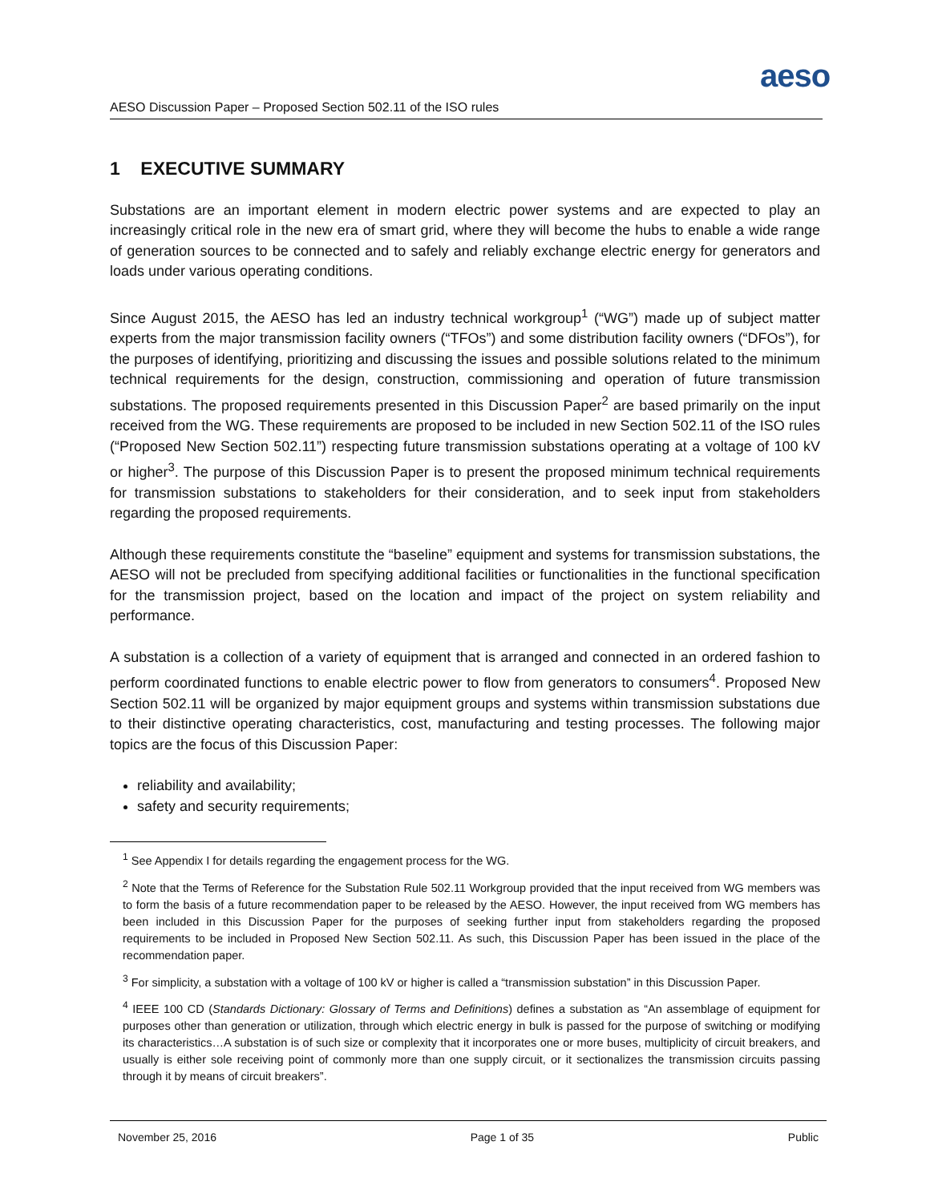aeso
AESO Discussion Paper – Proposed Section 502.11 of the ISO rules
1 EXECUTIVE SUMMARY
Substations are an important element in modern electric power systems and are expected to play an increasingly critical role in the new era of smart grid, where they will become the hubs to enable a wide range of generation sources to be connected and to safely and reliably exchange electric energy for generators and loads under various operating conditions.
Since August 2015, the AESO has led an industry technical workgroup<sup>1</sup> (“WG”) made up of subject matter experts from the major transmission facility owners (“TFOs”) and some distribution facility owners (“DFOs”), for the purposes of identifying, prioritizing and discussing the issues and possible solutions related to the minimum technical requirements for the design, construction, commissioning and operation of future transmission substations. The proposed requirements presented in this Discussion Paper<sup>2</sup> are based primarily on the input received from the WG. These requirements are proposed to be included in new Section 502.11 of the ISO rules (“Proposed New Section 502.11”) respecting future transmission substations operating at a voltage of 100 kV or higher<sup>3</sup>. The purpose of this Discussion Paper is to present the proposed minimum technical requirements for transmission substations to stakeholders for their consideration, and to seek input from stakeholders regarding the proposed requirements.
Although these requirements constitute the “baseline” equipment and systems for transmission substations, the AESO will not be precluded from specifying additional facilities or functionalities in the functional specification for the transmission project, based on the location and impact of the project on system reliability and performance.
A substation is a collection of a variety of equipment that is arranged and connected in an ordered fashion to perform coordinated functions to enable electric power to flow from generators to consumers<sup>4</sup>. Proposed New Section 502.11 will be organized by major equipment groups and systems within transmission substations due to their distinctive operating characteristics, cost, manufacturing and testing processes. The following major topics are the focus of this Discussion Paper:
reliability and availability;
safety and security requirements;
<sup>1</sup> See Appendix I for details regarding the engagement process for the WG.
<sup>2</sup> Note that the Terms of Reference for the Substation Rule 502.11 Workgroup provided that the input received from WG members was to form the basis of a future recommendation paper to be released by the AESO. However, the input received from WG members has been included in this Discussion Paper for the purposes of seeking further input from stakeholders regarding the proposed requirements to be included in Proposed New Section 502.11. As such, this Discussion Paper has been issued in the place of the recommendation paper.
<sup>3</sup> For simplicity, a substation with a voltage of 100 kV or higher is called a “transmission substation” in this Discussion Paper.
<sup>4</sup> IEEE 100 CD (Standards Dictionary: Glossary of Terms and Definitions) defines a substation as “An assemblage of equipment for purposes other than generation or utilization, through which electric energy in bulk is passed for the purpose of switching or modifying its characteristics…A substation is of such size or complexity that it incorporates one or more buses, multiplicity of circuit breakers, and usually is either sole receiving point of commonly more than one supply circuit, or it sectionalizes the transmission circuits passing through it by means of circuit breakers”.
November 25, 2016 Page 1 of 35 Public